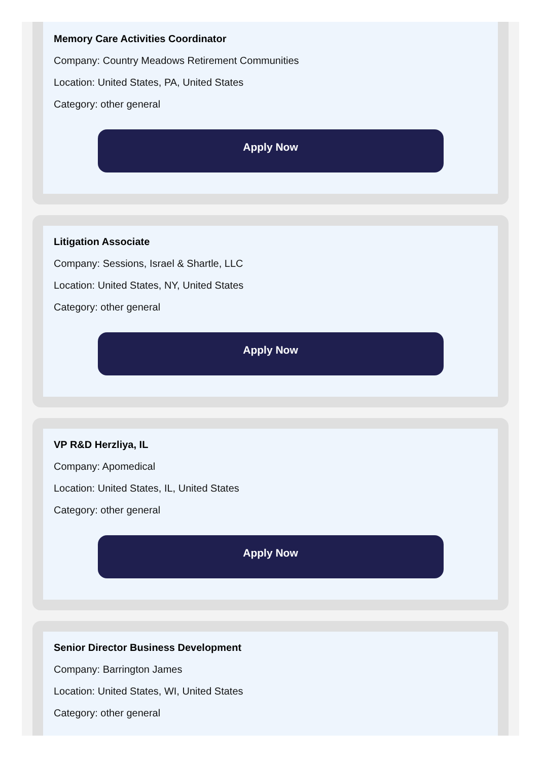Memory Care Activities Coordinator
Company: Country Meadows Retirement Communities
Location: United States, PA, United States
Category: other general
Apply Now
Litigation Associate
Company: Sessions, Israel & Shartle, LLC
Location: United States, NY, United States
Category: other general
Apply Now
VP R&D Herzliya, IL
Company: Apomedical
Location: United States, IL, United States
Category: other general
Apply Now
Senior Director Business Development
Company: Barrington James
Location: United States, WI, United States
Category: other general